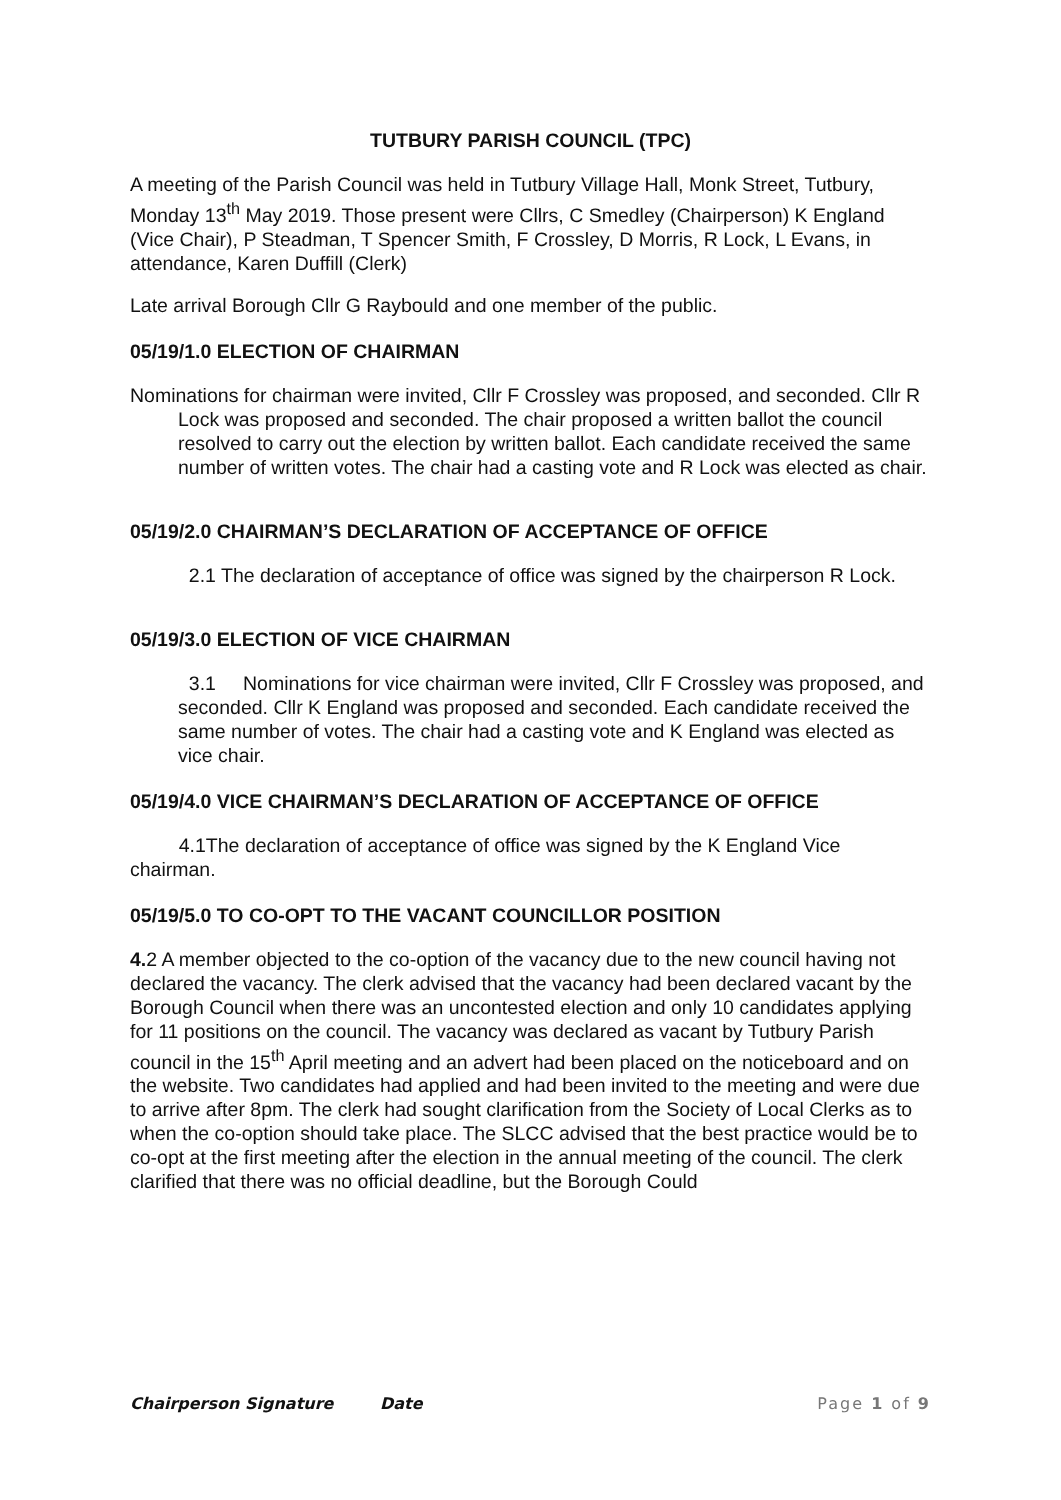TUTBURY PARISH COUNCIL (TPC)
A meeting of the Parish Council was held in Tutbury Village Hall, Monk Street, Tutbury, Monday 13<sup>th</sup> May 2019. Those present were Cllrs, C Smedley (Chairperson) K England (Vice Chair), P Steadman, T Spencer Smith, F Crossley, D Morris, R Lock, L Evans, in attendance, Karen Duffill (Clerk)
Late arrival Borough Cllr G Raybould and one member of the public.
05/19/1.0 ELECTION OF CHAIRMAN
Nominations for chairman were invited, Cllr F Crossley was proposed, and seconded. Cllr R Lock was proposed and seconded. The chair proposed a written ballot the council resolved to carry out the election by written ballot. Each candidate received the same number of written votes. The chair had a casting vote and R Lock was elected as chair.
05/19/2.0 CHAIRMAN’S DECLARATION OF ACCEPTANCE OF OFFICE
2.1 The declaration of acceptance of office was signed by the chairperson R Lock.
05/19/3.0 ELECTION OF VICE CHAIRMAN
3.1 Nominations for vice chairman were invited, Cllr F Crossley was proposed, and seconded. Cllr K England was proposed and seconded. Each candidate received the same number of votes. The chair had a casting vote and K England was elected as vice chair.
05/19/4.0 VICE CHAIRMAN’S DECLARATION OF ACCEPTANCE OF OFFICE
4.1The declaration of acceptance of office was signed by the K England Vice chairman.
05/19/5.0 TO CO-OPT TO THE VACANT COUNCILLOR POSITION
4. 2 A member objected to the co-option of the vacancy due to the new council having not declared the vacancy. The clerk advised that the vacancy had been declared vacant by the Borough Council when there was an uncontested election and only 10 candidates applying for 11 positions on the council. The vacancy was declared as vacant by Tutbury Parish council in the 15<sup>th</sup> April meeting and an advert had been placed on the noticeboard and on the website. Two candidates had applied and had been invited to the meeting and were due to arrive after 8pm. The clerk had sought clarification from the Society of Local Clerks as to when the co-option should take place. The SLCC advised that the best practice would be to co-opt at the first meeting after the election in the annual meeting of the council. The clerk clarified that there was no official deadline, but the Borough Could
Chairperson Signature Date Page 1 of 9